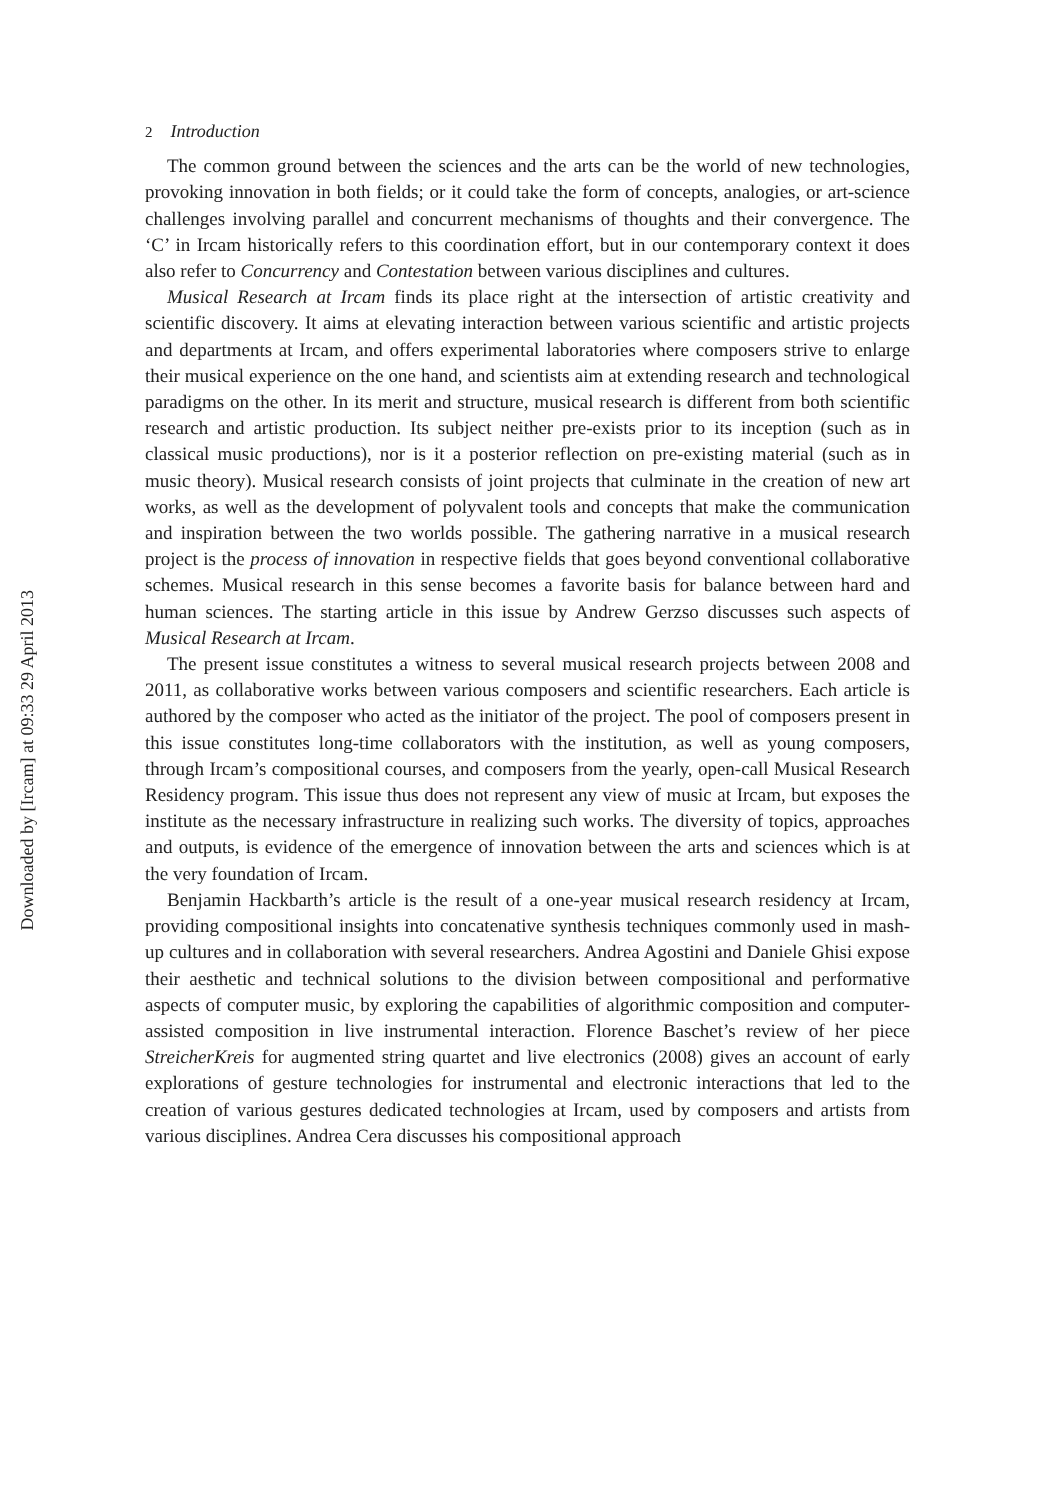2 Introduction
The common ground between the sciences and the arts can be the world of new technologies, provoking innovation in both fields; or it could take the form of concepts, analogies, or art-science challenges involving parallel and concurrent mechanisms of thoughts and their convergence. The ‘C’ in Ircam historically refers to this coordination effort, but in our contemporary context it does also refer to Concurrency and Contestation between various disciplines and cultures.
Musical Research at Ircam finds its place right at the intersection of artistic creativity and scientific discovery. It aims at elevating interaction between various scientific and artistic projects and departments at Ircam, and offers experimental laboratories where composers strive to enlarge their musical experience on the one hand, and scientists aim at extending research and technological paradigms on the other. In its merit and structure, musical research is different from both scientific research and artistic production. Its subject neither pre-exists prior to its inception (such as in classical music productions), nor is it a posterior reflection on pre-existing material (such as in music theory). Musical research consists of joint projects that culminate in the creation of new art works, as well as the development of polyvalent tools and concepts that make the communication and inspiration between the two worlds possible. The gathering narrative in a musical research project is the process of innovation in respective fields that goes beyond conventional collaborative schemes. Musical research in this sense becomes a favorite basis for balance between hard and human sciences. The starting article in this issue by Andrew Gerzso discusses such aspects of Musical Research at Ircam.
The present issue constitutes a witness to several musical research projects between 2008 and 2011, as collaborative works between various composers and scientific researchers. Each article is authored by the composer who acted as the initiator of the project. The pool of composers present in this issue constitutes long-time collaborators with the institution, as well as young composers, through Ircam’s compositional courses, and composers from the yearly, open-call Musical Research Residency program. This issue thus does not represent any view of music at Ircam, but exposes the institute as the necessary infrastructure in realizing such works. The diversity of topics, approaches and outputs, is evidence of the emergence of innovation between the arts and sciences which is at the very foundation of Ircam.
Benjamin Hackbarth’s article is the result of a one-year musical research residency at Ircam, providing compositional insights into concatenative synthesis techniques commonly used in mash-up cultures and in collaboration with several researchers. Andrea Agostini and Daniele Ghisi expose their aesthetic and technical solutions to the division between compositional and performative aspects of computer music, by exploring the capabilities of algorithmic composition and computer-assisted composition in live instrumental interaction. Florence Baschet’s review of her piece StreicherKreis for augmented string quartet and live electronics (2008) gives an account of early explorations of gesture technologies for instrumental and electronic interactions that led to the creation of various gestures dedicated technologies at Ircam, used by composers and artists from various disciplines. Andrea Cera discusses his compositional approach
Downloaded by [Ircam] at 09:33 29 April 2013